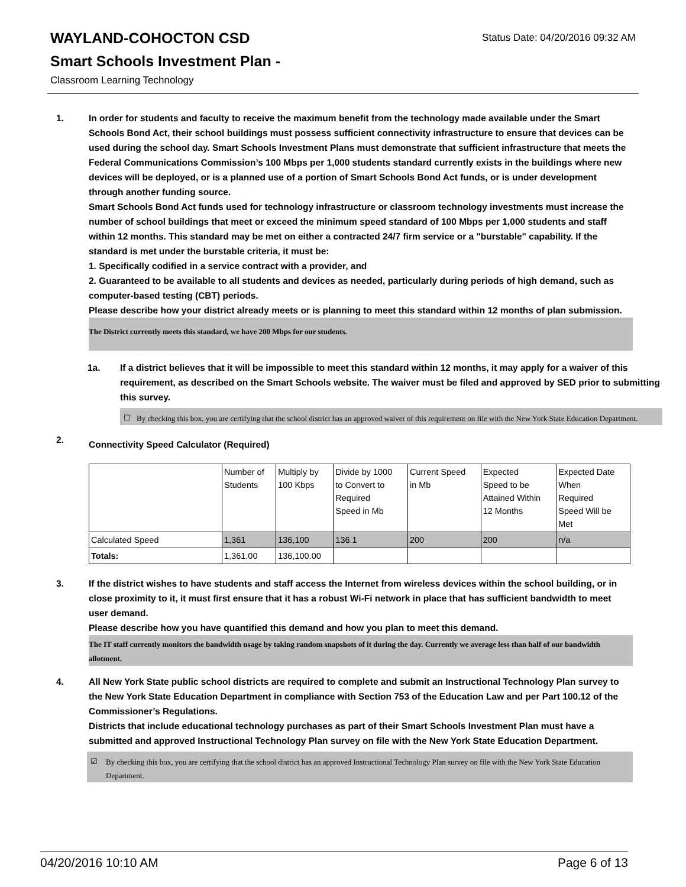WAYLAND-COHOCTON CSD
Status Date: 04/20/2016 09:32 AM
Smart Schools Investment Plan -
Classroom Learning Technology
1. In order for students and faculty to receive the maximum benefit from the technology made available under the Smart Schools Bond Act, their school buildings must possess sufficient connectivity infrastructure to ensure that devices can be used during the school day. Smart Schools Investment Plans must demonstrate that sufficient infrastructure that meets the Federal Communications Commission’s 100 Mbps per 1,000 students standard currently exists in the buildings where new devices will be deployed, or is a planned use of a portion of Smart Schools Bond Act funds, or is under development through another funding source.
Smart Schools Bond Act funds used for technology infrastructure or classroom technology investments must increase the number of school buildings that meet or exceed the minimum speed standard of 100 Mbps per 1,000 students and staff within 12 months. This standard may be met on either a contracted 24/7 firm service or a "burstable" capability. If the standard is met under the burstable criteria, it must be:
1. Specifically codified in a service contract with a provider, and
2. Guaranteed to be available to all students and devices as needed, particularly during periods of high demand, such as computer-based testing (CBT) periods.
Please describe how your district already meets or is planning to meet this standard within 12 months of plan submission.
The District currently meets this standard, we have 200 Mbps for our students.
1a. If a district believes that it will be impossible to meet this standard within 12 months, it may apply for a waiver of this requirement, as described on the Smart Schools website. The waiver must be filed and approved by SED prior to submitting this survey.
☐ By checking this box, you are certifying that the school district has an approved waiver of this requirement on file with the New York State Education Department.
2.
Connectivity Speed Calculator (Required)
| | Number of Students | Multiply by 100 Kbps | Divide by 1000 to Convert to Required Speed in Mb | Current Speed in Mb | Expected Speed to be Attained Within 12 Months | Expected Date When Required Speed Will be Met |
| Calculated Speed | 1,361 | 136,100 | 136.1 | 200 | 200 | n/a |
| Totals: | 1,361.00 | 136,100.00 | | | | |
3. If the district wishes to have students and staff access the Internet from wireless devices within the school building, or in close proximity to it, it must first ensure that it has a robust Wi-Fi network in place that has sufficient bandwidth to meet user demand.
Please describe how you have quantified this demand and how you plan to meet this demand.
The IT staff currently monitors the bandwidth usage by taking random snapshots of it during the day. Currently we average less than half of our bandwidth allotment.
4. All New York State public school districts are required to complete and submit an Instructional Technology Plan survey to the New York State Education Department in compliance with Section 753 of the Education Law and per Part 100.12 of the Commissioner’s Regulations.
Districts that include educational technology purchases as part of their Smart Schools Investment Plan must have a submitted and approved Instructional Technology Plan survey on file with the New York State Education Department.
☑ By checking this box, you are certifying that the school district has an approved Instructional Technology Plan survey on file with the New York State Education Department.
04/20/2016 10:10 AM Page 6 of 13